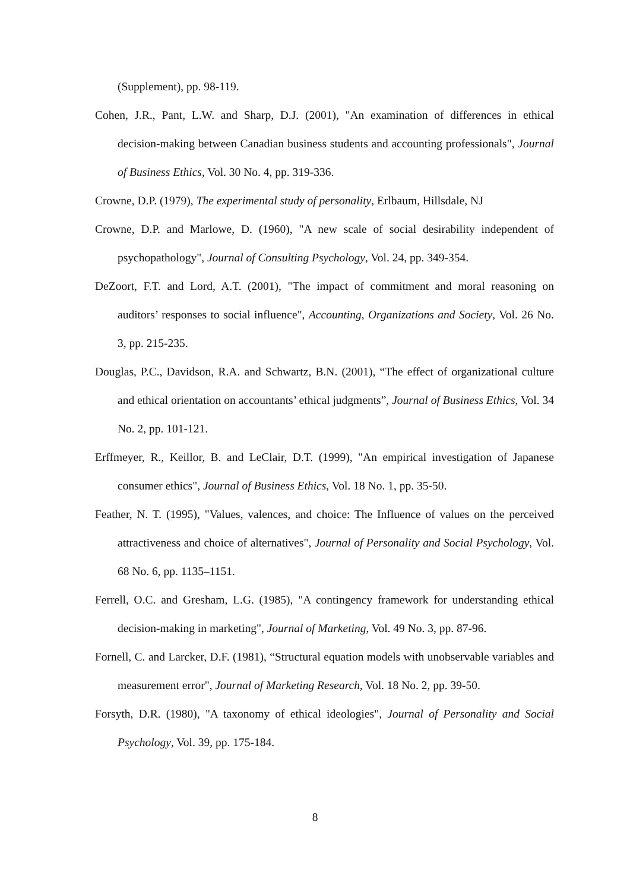(Supplement), pp. 98-119.
Cohen, J.R., Pant, L.W. and Sharp, D.J. (2001), "An examination of differences in ethical decision-making between Canadian business students and accounting professionals", Journal of Business Ethics, Vol. 30 No. 4, pp. 319-336.
Crowne, D.P. (1979), The experimental study of personality, Erlbaum, Hillsdale, NJ
Crowne, D.P. and Marlowe, D. (1960), "A new scale of social desirability independent of psychopathology", Journal of Consulting Psychology, Vol. 24, pp. 349-354.
DeZoort, F.T. and Lord, A.T. (2001), "The impact of commitment and moral reasoning on auditors’ responses to social influence", Accounting, Organizations and Society, Vol. 26 No. 3, pp. 215-235.
Douglas, P.C., Davidson, R.A. and Schwartz, B.N. (2001), “The effect of organizational culture and ethical orientation on accountants’ ethical judgments”, Journal of Business Ethics, Vol. 34 No. 2, pp. 101-121.
Erffmeyer, R., Keillor, B. and LeClair, D.T. (1999), "An empirical investigation of Japanese consumer ethics", Journal of Business Ethics, Vol. 18 No. 1, pp. 35-50.
Feather, N. T. (1995), "Values, valences, and choice: The Influence of values on the perceived attractiveness and choice of alternatives", Journal of Personality and Social Psychology, Vol. 68 No. 6, pp. 1135–1151.
Ferrell, O.C. and Gresham, L.G. (1985), "A contingency framework for understanding ethical decision-making in marketing", Journal of Marketing, Vol. 49 No. 3, pp. 87-96.
Fornell, C. and Larcker, D.F. (1981), “Structural equation models with unobservable variables and measurement error", Journal of Marketing Research, Vol. 18 No. 2, pp. 39-50.
Forsyth, D.R. (1980), "A taxonomy of ethical ideologies", Journal of Personality and Social Psychology, Vol. 39, pp. 175-184.
8